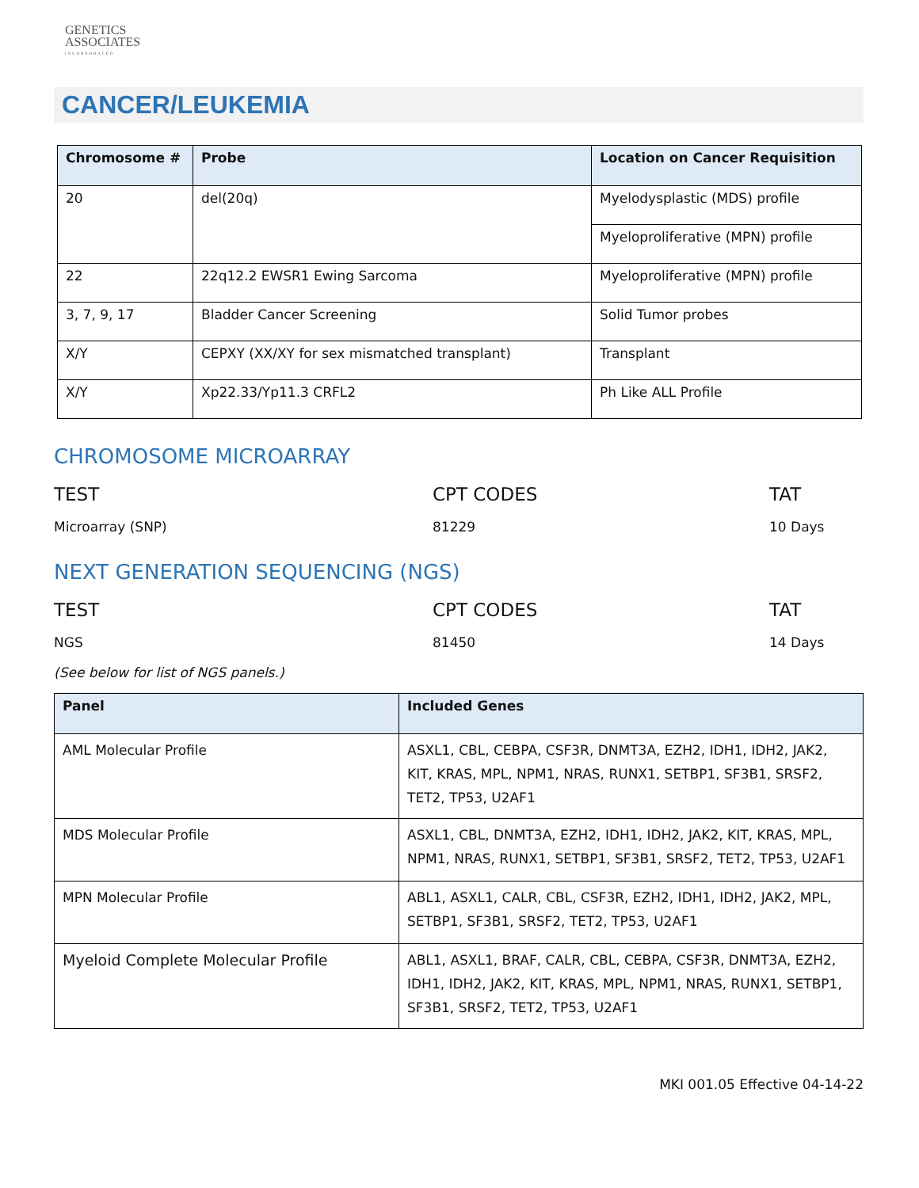GENETICS
ASSOCIATES
INCORPORATED
CANCER/LEUKEMIA
| Chromosome # | Probe | Location on Cancer Requisition |
| --- | --- | --- |
| 20 | del(20q) | Myelodysplastic (MDS) profile |
| | | Myeloproliferative (MPN) profile |
| 22 | 22q12.2 EWSR1 Ewing Sarcoma | Myeloproliferative (MPN) profile |
| 3, 7, 9, 17 | Bladder Cancer Screening | Solid Tumor probes |
| X/Y | CEPXY (XX/XY for sex mismatched transplant) | Transplant |
| X/Y | Xp22.33/Yp11.3 CRFL2 | Ph Like ALL Profile |
CHROMOSOME MICROARRAY
TEST CPT CODES TAT
Microarray (SNP) 81229 10 Days
NEXT GENERATION SEQUENCING (NGS)
TEST CPT CODES TAT
NGS 81450 14 Days
(See below for list of NGS panels.)
| Panel | Included Genes |
| --- | --- |
| AML Molecular Profile | ASXL1, CBL, CEBPA, CSF3R, DNMT3A, EZH2, IDH1, IDH2, JAK2, KIT, KRAS, MPL, NPM1, NRAS, RUNX1, SETBP1, SF3B1, SRSF2, TET2, TP53, U2AF1 |
| MDS Molecular Profile | ASXL1, CBL, DNMT3A, EZH2, IDH1, IDH2, JAK2, KIT, KRAS, MPL, NPM1, NRAS, RUNX1, SETBP1, SF3B1, SRSF2, TET2, TP53, U2AF1 |
| MPN Molecular Profile | ABL1, ASXL1, CALR, CBL, CSF3R, EZH2, IDH1, IDH2, JAK2, MPL, SETBP1, SF3B1, SRSF2, TET2, TP53, U2AF1 |
| Myeloid Complete Molecular Profile | ABL1, ASXL1, BRAF, CALR, CBL, CEBPA, CSF3R, DNMT3A, EZH2, IDH1, IDH2, JAK2, KIT, KRAS, MPL, NPM1, NRAS, RUNX1, SETBP1, SF3B1, SRSF2, TET2, TP53, U2AF1 |
MKI 001.05 Effective 04-14-22